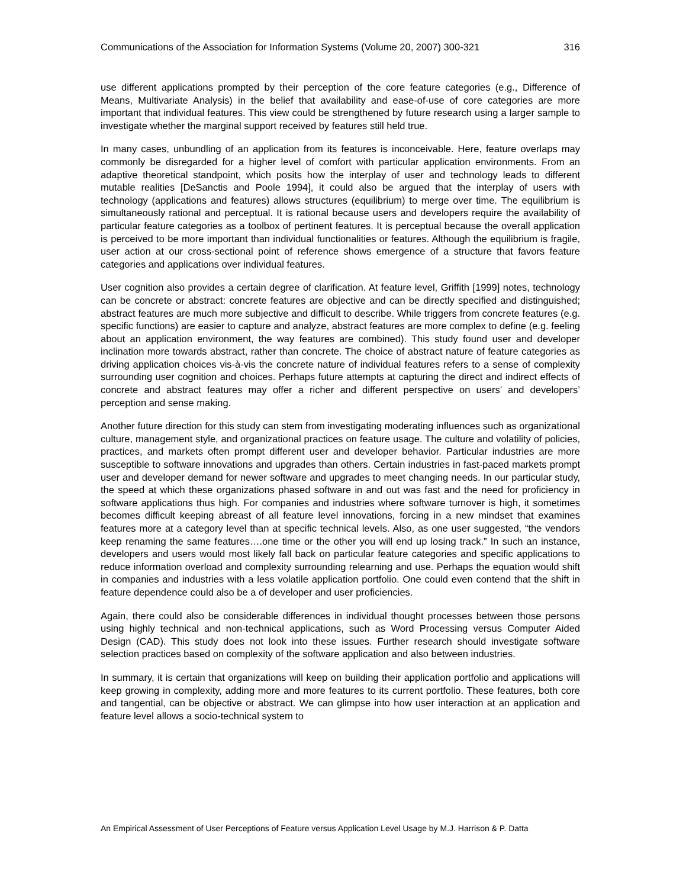Communications of the Association for Information Systems (Volume 20, 2007) 300-321 316
use different applications prompted by their perception of the core feature categories (e.g., Difference of Means, Multivariate Analysis) in the belief that availability and ease-of-use of core categories are more important that individual features. This view could be strengthened by future research using a larger sample to investigate whether the marginal support received by features still held true.
In many cases, unbundling of an application from its features is inconceivable. Here, feature overlaps may commonly be disregarded for a higher level of comfort with particular application environments. From an adaptive theoretical standpoint, which posits how the interplay of user and technology leads to different mutable realities [DeSanctis and Poole 1994], it could also be argued that the interplay of users with technology (applications and features) allows structures (equilibrium) to merge over time. The equilibrium is simultaneously rational and perceptual. It is rational because users and developers require the availability of particular feature categories as a toolbox of pertinent features. It is perceptual because the overall application is perceived to be more important than individual functionalities or features. Although the equilibrium is fragile, user action at our cross-sectional point of reference shows emergence of a structure that favors feature categories and applications over individual features.
User cognition also provides a certain degree of clarification. At feature level, Griffith [1999] notes, technology can be concrete or abstract: concrete features are objective and can be directly specified and distinguished; abstract features are much more subjective and difficult to describe. While triggers from concrete features (e.g. specific functions) are easier to capture and analyze, abstract features are more complex to define (e.g. feeling about an application environment, the way features are combined). This study found user and developer inclination more towards abstract, rather than concrete. The choice of abstract nature of feature categories as driving application choices vis-à-vis the concrete nature of individual features refers to a sense of complexity surrounding user cognition and choices. Perhaps future attempts at capturing the direct and indirect effects of concrete and abstract features may offer a richer and different perspective on users’ and developers’ perception and sense making.
Another future direction for this study can stem from investigating moderating influences such as organizational culture, management style, and organizational practices on feature usage. The culture and volatility of policies, practices, and markets often prompt different user and developer behavior. Particular industries are more susceptible to software innovations and upgrades than others. Certain industries in fast-paced markets prompt user and developer demand for newer software and upgrades to meet changing needs. In our particular study, the speed at which these organizations phased software in and out was fast and the need for proficiency in software applications thus high. For companies and industries where software turnover is high, it sometimes becomes difficult keeping abreast of all feature level innovations, forcing in a new mindset that examines features more at a category level than at specific technical levels. Also, as one user suggested, “the vendors keep renaming the same features….one time or the other you will end up losing track.” In such an instance, developers and users would most likely fall back on particular feature categories and specific applications to reduce information overload and complexity surrounding relearning and use. Perhaps the equation would shift in companies and industries with a less volatile application portfolio. One could even contend that the shift in feature dependence could also be a of developer and user proficiencies.
Again, there could also be considerable differences in individual thought processes between those persons using highly technical and non-technical applications, such as Word Processing versus Computer Aided Design (CAD). This study does not look into these issues. Further research should investigate software selection practices based on complexity of the software application and also between industries.
In summary, it is certain that organizations will keep on building their application portfolio and applications will keep growing in complexity, adding more and more features to its current portfolio. These features, both core and tangential, can be objective or abstract. We can glimpse into how user interaction at an application and feature level allows a socio-technical system to
An Empirical Assessment of User Perceptions of Feature versus Application Level Usage by M.J. Harrison & P. Datta